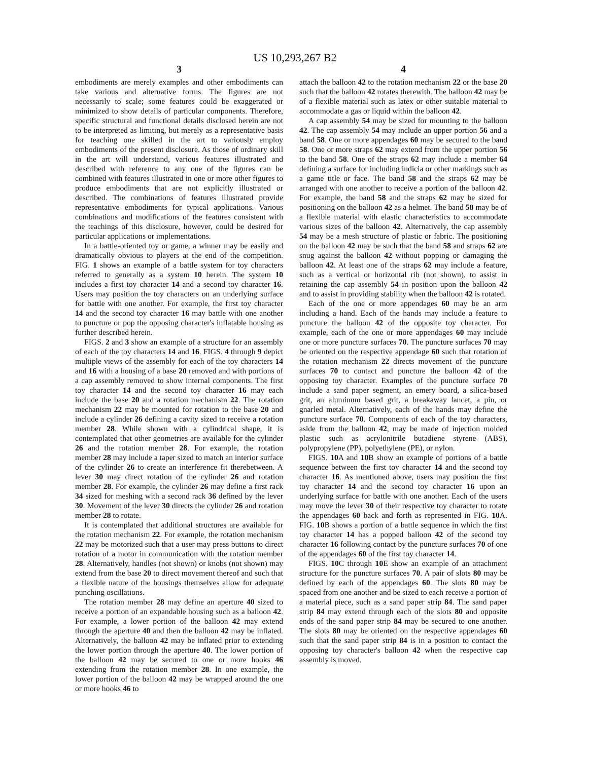US 10,293,267 B2
3
embodiments are merely examples and other embodiments can take various and alternative forms. The figures are not necessarily to scale; some features could be exaggerated or minimized to show details of particular components. Therefore, specific structural and functional details disclosed herein are not to be interpreted as limiting, but merely as a representative basis for teaching one skilled in the art to variously employ embodiments of the present disclosure. As those of ordinary skill in the art will understand, various features illustrated and described with reference to any one of the figures can be combined with features illustrated in one or more other figures to produce embodiments that are not explicitly illustrated or described. The combinations of features illustrated provide representative embodiments for typical applications. Various combinations and modifications of the features consistent with the teachings of this disclosure, however, could be desired for particular applications or implementations.
In a battle-oriented toy or game, a winner may be easily and dramatically obvious to players at the end of the competition. FIG. 1 shows an example of a battle system for toy characters referred to generally as a system 10 herein. The system 10 includes a first toy character 14 and a second toy character 16. Users may position the toy characters on an underlying surface for battle with one another. For example, the first toy character 14 and the second toy character 16 may battle with one another to puncture or pop the opposing character's inflatable housing as further described herein.
FIGS. 2 and 3 show an example of a structure for an assembly of each of the toy characters 14 and 16. FIGS. 4 through 9 depict multiple views of the assembly for each of the toy characters 14 and 16 with a housing of a base 20 removed and with portions of a cap assembly removed to show internal components. The first toy character 14 and the second toy character 16 may each include the base 20 and a rotation mechanism 22. The rotation mechanism 22 may be mounted for rotation to the base 20 and include a cylinder 26 defining a cavity sized to receive a rotation member 28. While shown with a cylindrical shape, it is contemplated that other geometries are available for the cylinder 26 and the rotation member 28. For example, the rotation member 28 may include a taper sized to match an interior surface of the cylinder 26 to create an interference fit therebetween. A lever 30 may direct rotation of the cylinder 26 and rotation member 28. For example, the cylinder 26 may define a first rack 34 sized for meshing with a second rack 36 defined by the lever 30. Movement of the lever 30 directs the cylinder 26 and rotation member 28 to rotate.
It is contemplated that additional structures are available for the rotation mechanism 22. For example, the rotation mechanism 22 may be motorized such that a user may press buttons to direct rotation of a motor in communication with the rotation member 28. Alternatively, handles (not shown) or knobs (not shown) may extend from the base 20 to direct movement thereof and such that a flexible nature of the housings themselves allow for adequate punching oscillations.
The rotation member 28 may define an aperture 40 sized to receive a portion of an expandable housing such as a balloon 42. For example, a lower portion of the balloon 42 may extend through the aperture 40 and then the balloon 42 may be inflated. Alternatively, the balloon 42 may be inflated prior to extending the lower portion through the aperture 40. The lower portion of the balloon 42 may be secured to one or more hooks 46 extending from the rotation member 28. In one example, the lower portion of the balloon 42 may be wrapped around the one or more hooks 46 to
4
attach the balloon 42 to the rotation mechanism 22 or the base 20 such that the balloon 42 rotates therewith. The balloon 42 may be of a flexible material such as latex or other suitable material to accommodate a gas or liquid within the balloon 42.
A cap assembly 54 may be sized for mounting to the balloon 42. The cap assembly 54 may include an upper portion 56 and a band 58. One or more appendages 60 may be secured to the band 58. One or more straps 62 may extend from the upper portion 56 to the band 58. One of the straps 62 may include a member 64 defining a surface for including indicia or other markings such as a game title or face. The band 58 and the straps 62 may be arranged with one another to receive a portion of the balloon 42. For example, the band 58 and the straps 62 may be sized for positioning on the balloon 42 as a helmet. The band 58 may be of a flexible material with elastic characteristics to accommodate various sizes of the balloon 42. Alternatively, the cap assembly 54 may be a mesh structure of plastic or fabric. The positioning on the balloon 42 may be such that the band 58 and straps 62 are snug against the balloon 42 without popping or damaging the balloon 42. At least one of the straps 62 may include a feature, such as a vertical or horizontal rib (not shown), to assist in retaining the cap assembly 54 in position upon the balloon 42 and to assist in providing stability when the balloon 42 is rotated.
Each of the one or more appendages 60 may be an arm including a hand. Each of the hands may include a feature to puncture the balloon 42 of the opposite toy character. For example, each of the one or more appendages 60 may include one or more puncture surfaces 70. The puncture surfaces 70 may be oriented on the respective appendage 60 such that rotation of the rotation mechanism 22 directs movement of the puncture surfaces 70 to contact and puncture the balloon 42 of the opposing toy character. Examples of the puncture surface 70 include a sand paper segment, an emery board, a silica-based grit, an aluminum based grit, a breakaway lancet, a pin, or gnarled metal. Alternatively, each of the hands may define the puncture surface 70. Components of each of the toy characters, aside from the balloon 42, may be made of injection molded plastic such as acrylonitrile butadiene styrene (ABS), polypropylene (PP), polyethylene (PE), or nylon.
FIGS. 10 A and 10 B show an example of portions of a battle sequence between the first toy character 14 and the second toy character 16. As mentioned above, users may position the first toy character 14 and the second toy character 16 upon an underlying surface for battle with one another. Each of the users may move the lever 30 of their respective toy character to rotate the appendages 60 back and forth as represented in FIG. 10 A. FIG. 10 B shows a portion of a battle sequence in which the first toy character 14 has a popped balloon 42 of the second toy character 16 following contact by the puncture surfaces 70 of one of the appendages 60 of the first toy character 14.
FIGS. 10 C through 10 E show an example of an attachment structure for the puncture surfaces 70. A pair of slots 80 may be defined by each of the appendages 60. The slots 80 may be spaced from one another and be sized to each receive a portion of a material piece, such as a sand paper strip 84. The sand paper strip 84 may extend through each of the slots 80 and opposite ends of the sand paper strip 84 may be secured to one another. The slots 80 may be oriented on the respective appendages 60 such that the sand paper strip 84 is in a position to contact the opposing toy character's balloon 42 when the respective cap assembly is moved.